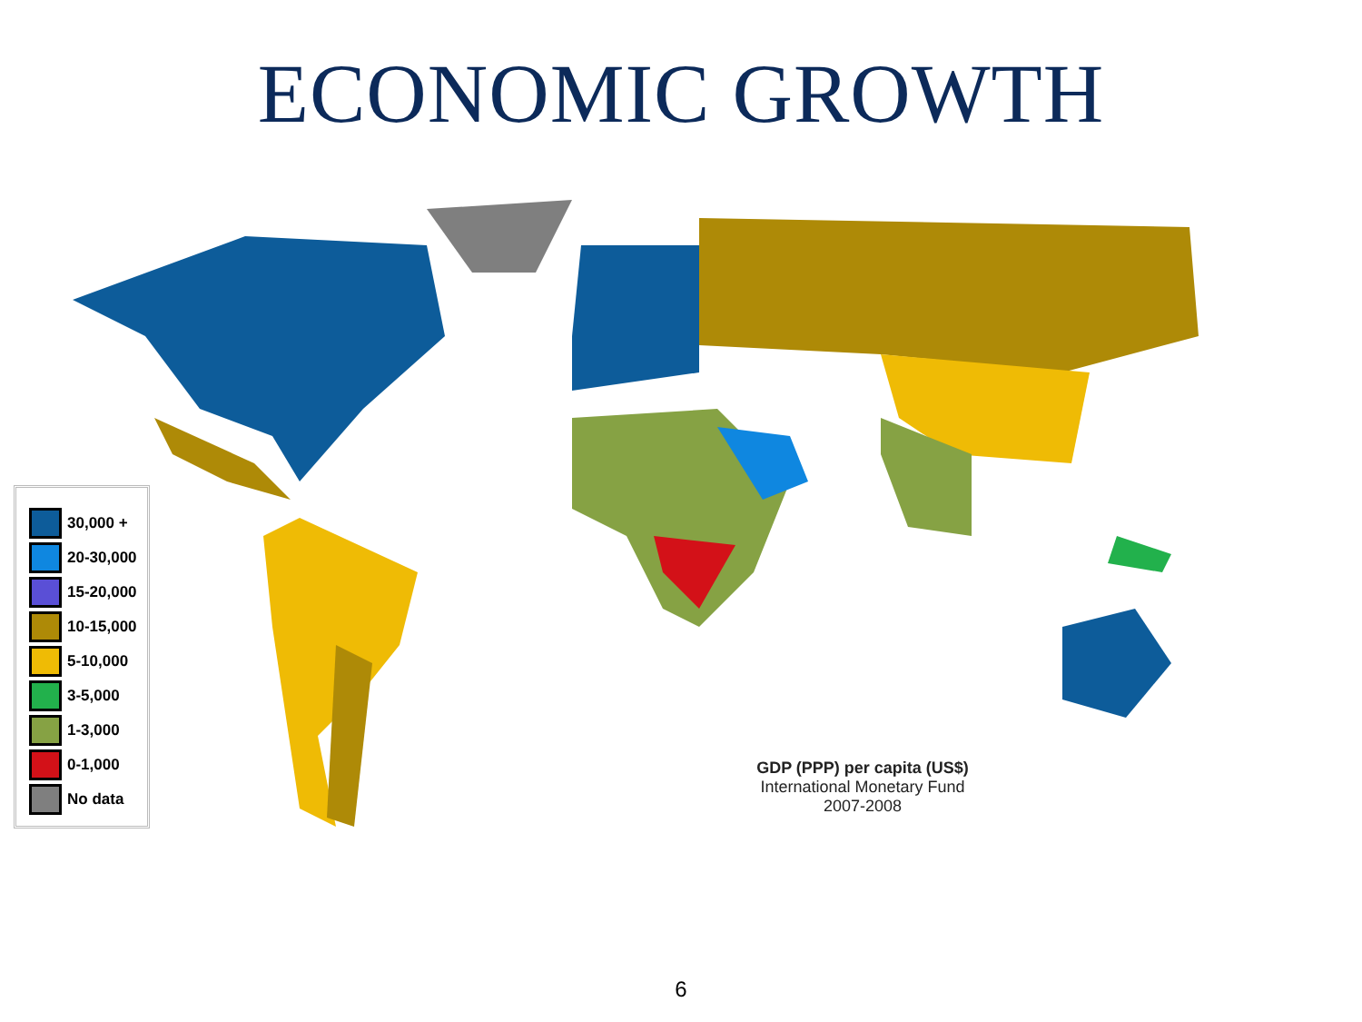ECONOMIC GROWTH
30,000 +
20-30,000
15-20,000
10-15,000
5-10,000
3-5,000
1-3,000
0-1,000
No data
GDP (PPP) per capita (US$)
International Monetary Fund
2007-2008
6